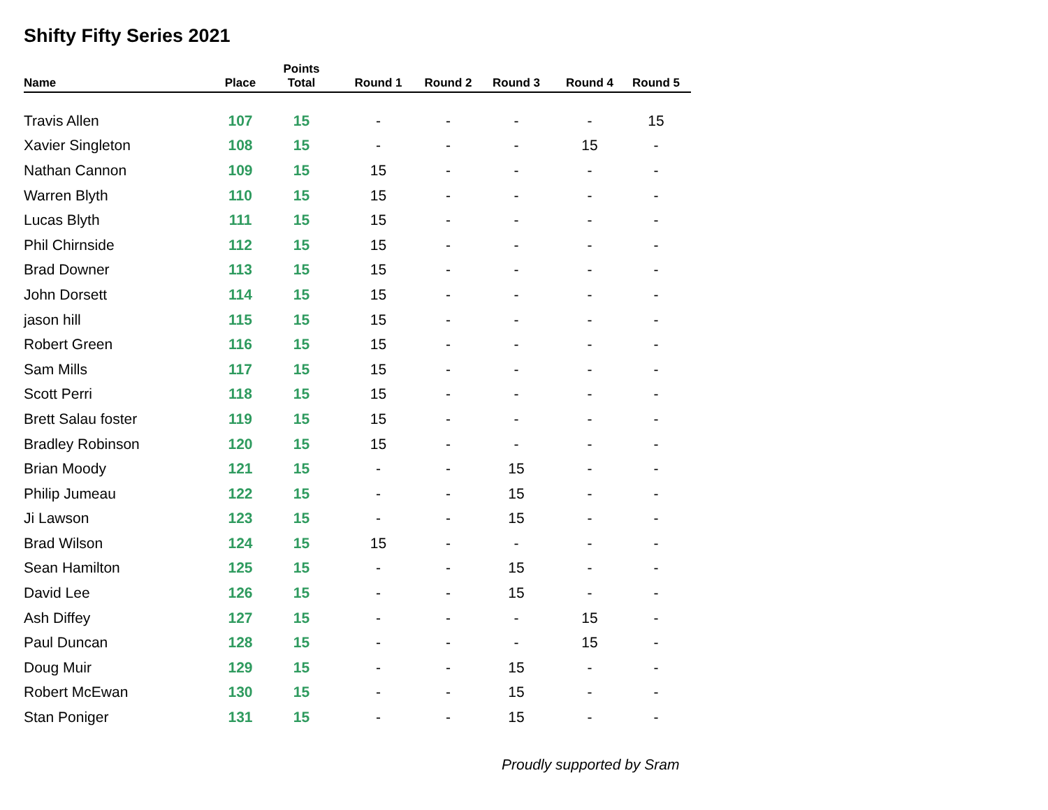Shifty Fifty Series 2021
| Name | Place | Points Total | Round 1 | Round 2 | Round 3 | Round 4 | Round 5 |
| --- | --- | --- | --- | --- | --- | --- | --- |
| Travis Allen | 107 | 15 | - | - | - | - | 15 |
| Xavier Singleton | 108 | 15 | - | - | - | 15 | - |
| Nathan Cannon | 109 | 15 | 15 | - | - | - | - |
| Warren Blyth | 110 | 15 | 15 | - | - | - | - |
| Lucas Blyth | 111 | 15 | 15 | - | - | - | - |
| Phil Chirnside | 112 | 15 | 15 | - | - | - | - |
| Brad Downer | 113 | 15 | 15 | - | - | - | - |
| John Dorsett | 114 | 15 | 15 | - | - | - | - |
| jason hill | 115 | 15 | 15 | - | - | - | - |
| Robert Green | 116 | 15 | 15 | - | - | - | - |
| Sam Mills | 117 | 15 | 15 | - | - | - | - |
| Scott Perri | 118 | 15 | 15 | - | - | - | - |
| Brett Salau foster | 119 | 15 | 15 | - | - | - | - |
| Bradley Robinson | 120 | 15 | 15 | - | - | - | - |
| Brian Moody | 121 | 15 | - | - | 15 | - | - |
| Philip Jumeau | 122 | 15 | - | - | 15 | - | - |
| Ji Lawson | 123 | 15 | - | - | 15 | - | - |
| Brad Wilson | 124 | 15 | 15 | - | - | - | - |
| Sean Hamilton | 125 | 15 | - | - | 15 | - | - |
| David Lee | 126 | 15 | - | - | 15 | - | - |
| Ash Diffey | 127 | 15 | - | - | - | 15 | - |
| Paul Duncan | 128 | 15 | - | - | - | 15 | - |
| Doug Muir | 129 | 15 | - | - | 15 | - | - |
| Robert McEwan | 130 | 15 | - | - | 15 | - | - |
| Stan Poniger | 131 | 15 | - | - | 15 | - | - |
Proudly supported by Sram